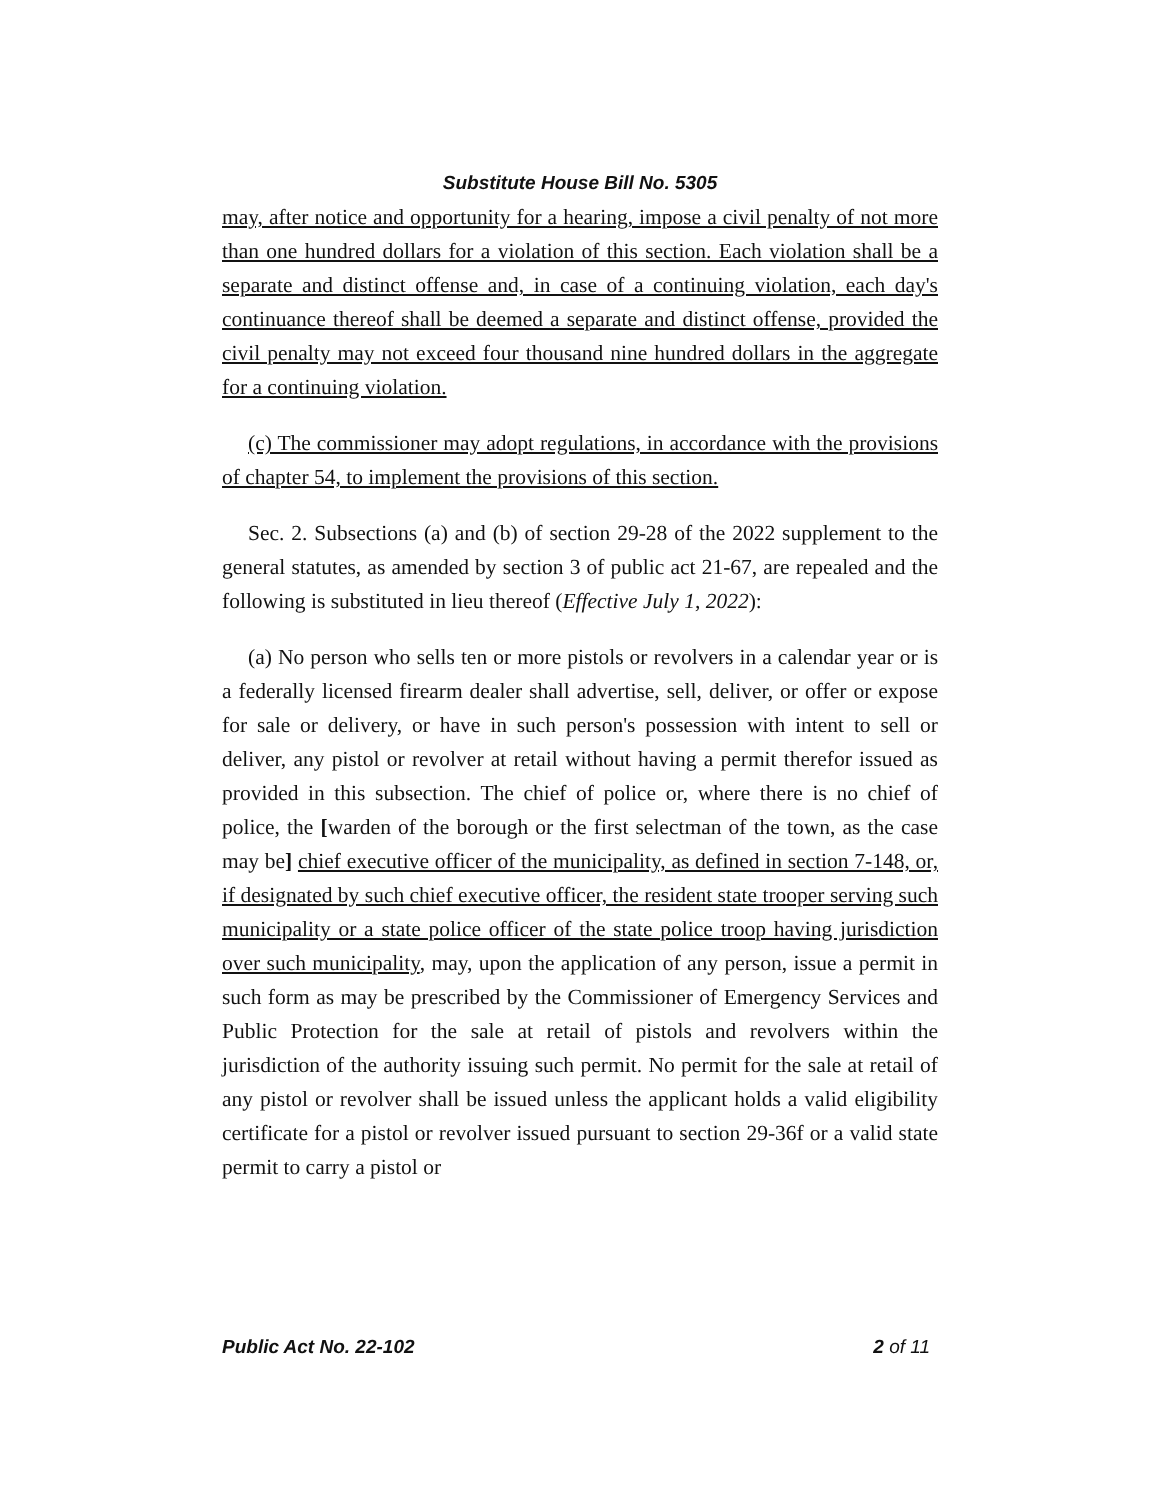Substitute House Bill No. 5305
may, after notice and opportunity for a hearing, impose a civil penalty of not more than one hundred dollars for a violation of this section. Each violation shall be a separate and distinct offense and, in case of a continuing violation, each day's continuance thereof shall be deemed a separate and distinct offense, provided the civil penalty may not exceed four thousand nine hundred dollars in the aggregate for a continuing violation.
(c) The commissioner may adopt regulations, in accordance with the provisions of chapter 54, to implement the provisions of this section.
Sec. 2. Subsections (a) and (b) of section 29-28 of the 2022 supplement to the general statutes, as amended by section 3 of public act 21-67, are repealed and the following is substituted in lieu thereof (Effective July 1, 2022):
(a) No person who sells ten or more pistols or revolvers in a calendar year or is a federally licensed firearm dealer shall advertise, sell, deliver, or offer or expose for sale or delivery, or have in such person's possession with intent to sell or deliver, any pistol or revolver at retail without having a permit therefor issued as provided in this subsection. The chief of police or, where there is no chief of police, the [warden of the borough or the first selectman of the town, as the case may be] chief executive officer of the municipality, as defined in section 7-148, or, if designated by such chief executive officer, the resident state trooper serving such municipality or a state police officer of the state police troop having jurisdiction over such municipality, may, upon the application of any person, issue a permit in such form as may be prescribed by the Commissioner of Emergency Services and Public Protection for the sale at retail of pistols and revolvers within the jurisdiction of the authority issuing such permit. No permit for the sale at retail of any pistol or revolver shall be issued unless the applicant holds a valid eligibility certificate for a pistol or revolver issued pursuant to section 29-36f or a valid state permit to carry a pistol or
Public Act No. 22-102 2 of 11